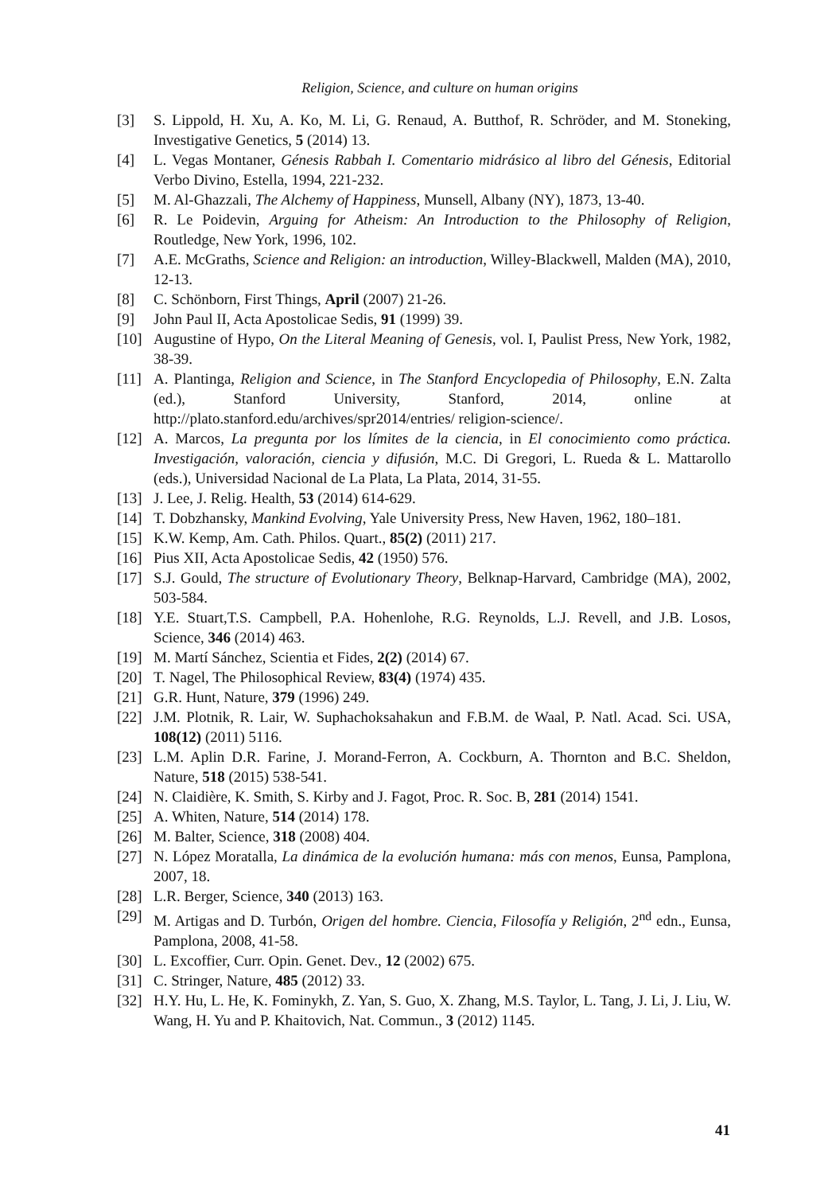Religion, Science, and culture on human origins
[3] S. Lippold, H. Xu, A. Ko, M. Li, G. Renaud, A. Butthof, R. Schröder, and M. Stoneking, Investigative Genetics, 5 (2014) 13.
[4] L. Vegas Montaner, Génesis Rabbah I. Comentario midrásico al libro del Génesis, Editorial Verbo Divino, Estella, 1994, 221-232.
[5] M. Al-Ghazzali, The Alchemy of Happiness, Munsell, Albany (NY), 1873, 13-40.
[6] R. Le Poidevin, Arguing for Atheism: An Introduction to the Philosophy of Religion, Routledge, New York, 1996, 102.
[7] A.E. McGraths, Science and Religion: an introduction, Willey-Blackwell, Malden (MA), 2010, 12-13.
[8] C. Schönborn, First Things, April (2007) 21-26.
[9] John Paul II, Acta Apostolicae Sedis, 91 (1999) 39.
[10] Augustine of Hypo, On the Literal Meaning of Genesis, vol. I, Paulist Press, New York, 1982, 38-39.
[11] A. Plantinga, Religion and Science, in The Stanford Encyclopedia of Philosophy, E.N. Zalta (ed.), Stanford University, Stanford, 2014, online at http://plato.stanford.edu/archives/spr2014/entries/ religion-science/.
[12] A. Marcos, La pregunta por los límites de la ciencia, in El conocimiento como práctica. Investigación, valoración, ciencia y difusión, M.C. Di Gregori, L. Rueda & L. Mattarollo (eds.), Universidad Nacional de La Plata, La Plata, 2014, 31-55.
[13] J. Lee, J. Relig. Health, 53 (2014) 614-629.
[14] T. Dobzhansky, Mankind Evolving, Yale University Press, New Haven, 1962, 180–181.
[15] K.W. Kemp, Am. Cath. Philos. Quart., 85(2) (2011) 217.
[16] Pius XII, Acta Apostolicae Sedis, 42 (1950) 576.
[17] S.J. Gould, The structure of Evolutionary Theory, Belknap-Harvard, Cambridge (MA), 2002, 503-584.
[18] Y.E. Stuart,T.S. Campbell, P.A. Hohenlohe, R.G. Reynolds, L.J. Revell, and J.B. Losos, Science, 346 (2014) 463.
[19] M. Martí Sánchez, Scientia et Fides, 2(2) (2014) 67.
[20] T. Nagel, The Philosophical Review, 83(4) (1974) 435.
[21] G.R. Hunt, Nature, 379 (1996) 249.
[22] J.M. Plotnik, R. Lair, W. Suphachoksahakun and F.B.M. de Waal, P. Natl. Acad. Sci. USA, 108(12) (2011) 5116.
[23] L.M. Aplin D.R. Farine, J. Morand-Ferron, A. Cockburn, A. Thornton and B.C. Sheldon, Nature, 518 (2015) 538-541.
[24] N. Claidière, K. Smith, S. Kirby and J. Fagot, Proc. R. Soc. B, 281 (2014) 1541.
[25] A. Whiten, Nature, 514 (2014) 178.
[26] M. Balter, Science, 318 (2008) 404.
[27] N. López Moratalla, La dinámica de la evolución humana: más con menos, Eunsa, Pamplona, 2007, 18.
[28] L.R. Berger, Science, 340 (2013) 163.
[29] M. Artigas and D. Turbón, Origen del hombre. Ciencia, Filosofía y Religión, 2<sup>nd</sup> edn., Eunsa, Pamplona, 2008, 41-58.
[30] L. Excoffier, Curr. Opin. Genet. Dev., 12 (2002) 675.
[31] C. Stringer, Nature, 485 (2012) 33.
[32] H.Y. Hu, L. He, K. Fominykh, Z. Yan, S. Guo, X. Zhang, M.S. Taylor, L. Tang, J. Li, J. Liu, W. Wang, H. Yu and P. Khaitovich, Nat. Commun., 3 (2012) 1145.
41